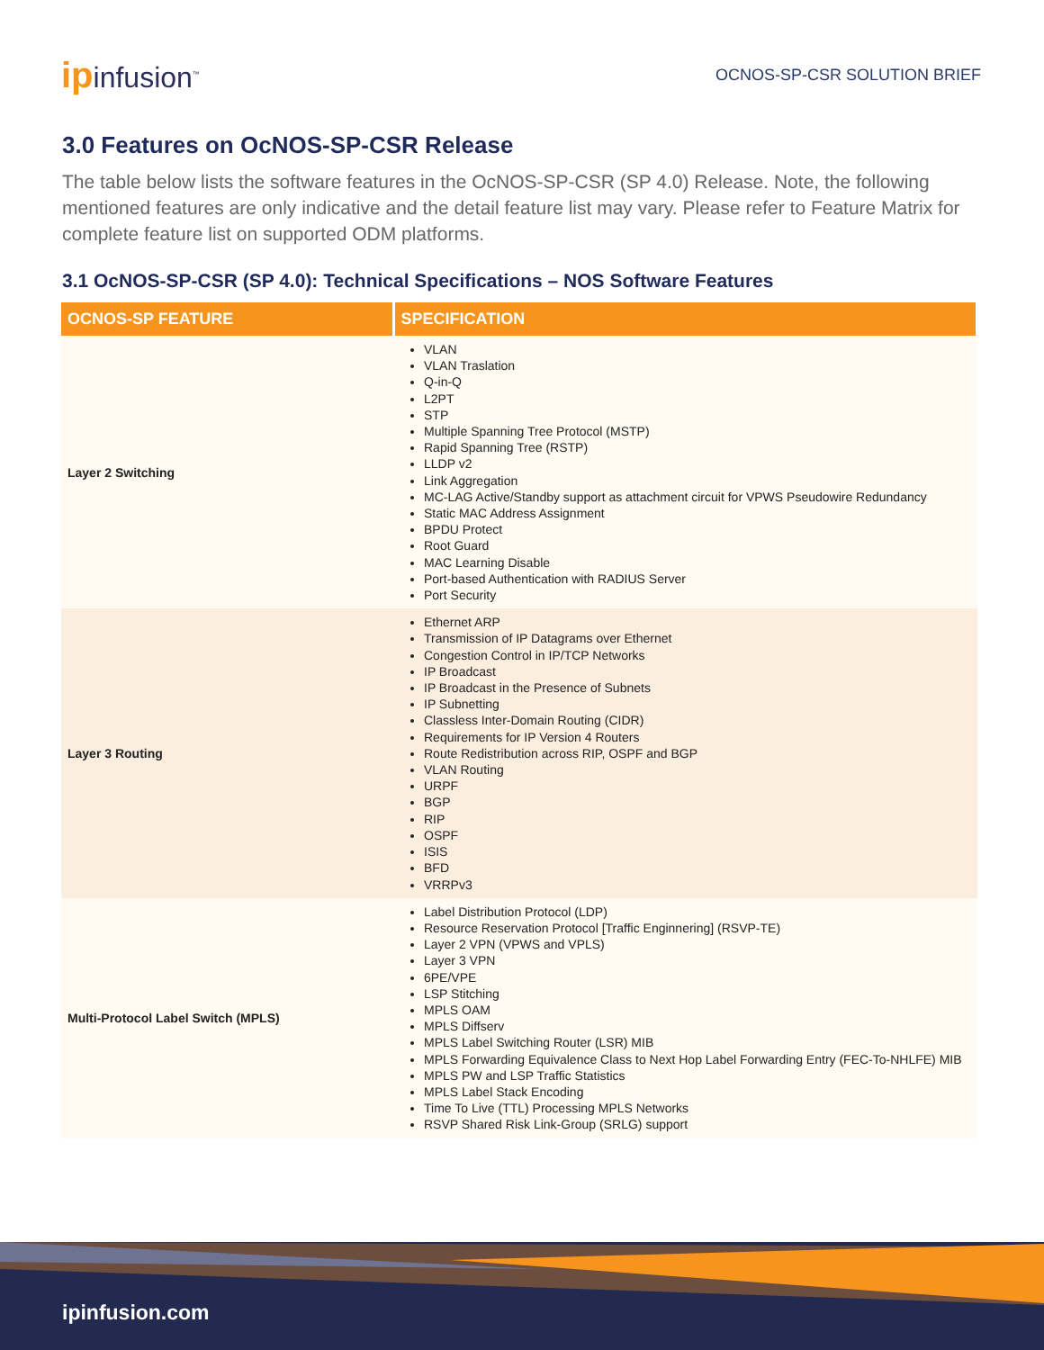ipinfusion<sup>™</sup>
OCNOS-SP-CSR SOLUTION BRIEF
3.0 Features on OcNOS-SP-CSR Release
The table below lists the software features in the OcNOS-SP-CSR (SP 4.0) Release. Note, the following mentioned features are only indicative and the detail feature list may vary. Please refer to Feature Matrix for complete feature list on supported ODM platforms.
3.1 OcNOS-SP-CSR (SP 4.0): Technical Specifications – NOS Software Features
| OCNOS-SP FEATURE | SPECIFICATION |
| --- | --- |
| Layer 2 Switching | VLAN VLAN Traslation Q-in-Q L2PT STP Multiple Spanning Tree Protocol (MSTP) Rapid Spanning Tree (RSTP) LLDP v2 Link Aggregation MC-LAG Active/Standby support as attachment circuit for VPWS Pseudowire Redundancy Static MAC Address Assignment BPDU Protect Root Guard MAC Learning Disable Port-based Authentication with RADIUS Server Port Security |
| Layer 3 Routing | Ethernet ARP Transmission of IP Datagrams over Ethernet Congestion Control in IP/TCP Networks IP Broadcast IP Broadcast in the Presence of Subnets IP Subnetting Classless Inter-Domain Routing (CIDR) Requirements for IP Version 4 Routers Route Redistribution across RIP, OSPF and BGP VLAN Routing URPF BGP RIP OSPF ISIS BFD VRRPv3 |
| Multi-Protocol Label Switch (MPLS) | Label Distribution Protocol (LDP) Resource Reservation Protocol [Traffic Enginnering] (RSVP-TE) Layer 2 VPN (VPWS and VPLS) Layer 3 VPN 6PE/VPE LSP Stitching MPLS OAM MPLS Diffserv MPLS Label Switching Router (LSR) MIB MPLS Forwarding Equivalence Class to Next Hop Label Forwarding Entry (FEC-To-NHLFE) MIB MPLS PW and LSP Traffic Statistics MPLS Label Stack Encoding Time To Live (TTL) Processing MPLS Networks RSVP Shared Risk Link-Group (SRLG) support |
ipinfusion.com